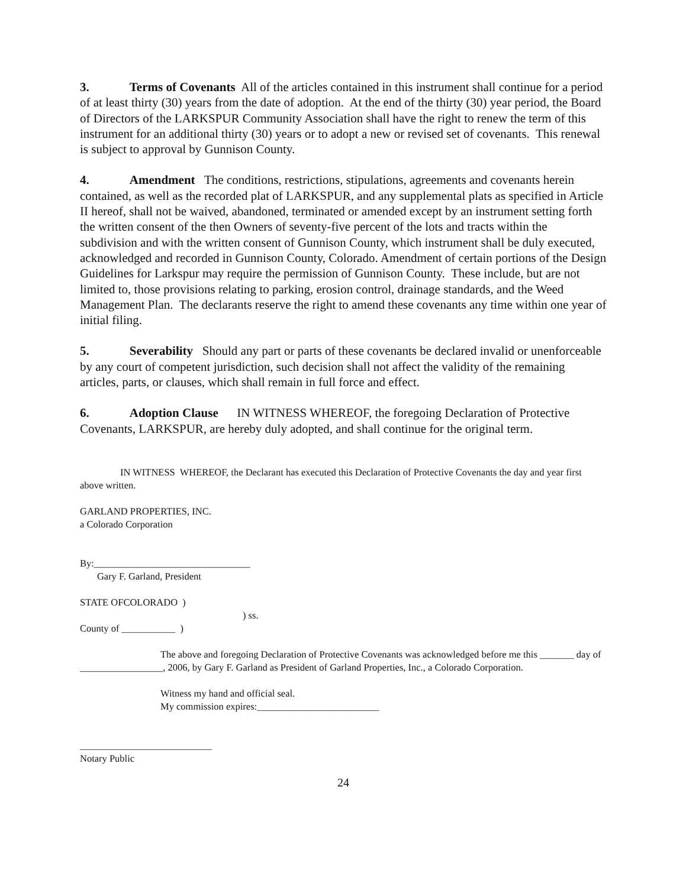3. Terms of Covenants All of the articles contained in this instrument shall continue for a period of at least thirty (30) years from the date of adoption. At the end of the thirty (30) year period, the Board of Directors of the LARKSPUR Community Association shall have the right to renew the term of this instrument for an additional thirty (30) years or to adopt a new or revised set of covenants. This renewal is subject to approval by Gunnison County.
4. Amendment The conditions, restrictions, stipulations, agreements and covenants herein contained, as well as the recorded plat of LARKSPUR, and any supplemental plats as specified in Article II hereof, shall not be waived, abandoned, terminated or amended except by an instrument setting forth the written consent of the then Owners of seventy-five percent of the lots and tracts within the subdivision and with the written consent of Gunnison County, which instrument shall be duly executed, acknowledged and recorded in Gunnison County, Colorado. Amendment of certain portions of the Design Guidelines for Larkspur may require the permission of Gunnison County. These include, but are not limited to, those provisions relating to parking, erosion control, drainage standards, and the Weed Management Plan. The declarants reserve the right to amend these covenants any time within one year of initial filing.
5. Severability Should any part or parts of these covenants be declared invalid or unenforceable by any court of competent jurisdiction, such decision shall not affect the validity of the remaining articles, parts, or clauses, which shall remain in full force and effect.
6. Adoption Clause IN WITNESS WHEREOF, the foregoing Declaration of Protective Covenants, LARKSPUR, are hereby duly adopted, and shall continue for the original term.
IN WITNESS WHEREOF, the Declarant has executed this Declaration of Protective Covenants the day and year first above written.
GARLAND PROPERTIES, INC.
a Colorado Corporation
By:________________________________
Gary F. Garland, President
STATE OFCOLORADO )
) ss.
County of ___________ )
The above and foregoing Declaration of Protective Covenants was acknowledged before me this _______ day of _________________, 2006, by Gary F. Garland as President of Garland Properties, Inc., a Colorado Corporation.
Witness my hand and official seal.
My commission expires:_________________________
___________________________
Notary Public
24